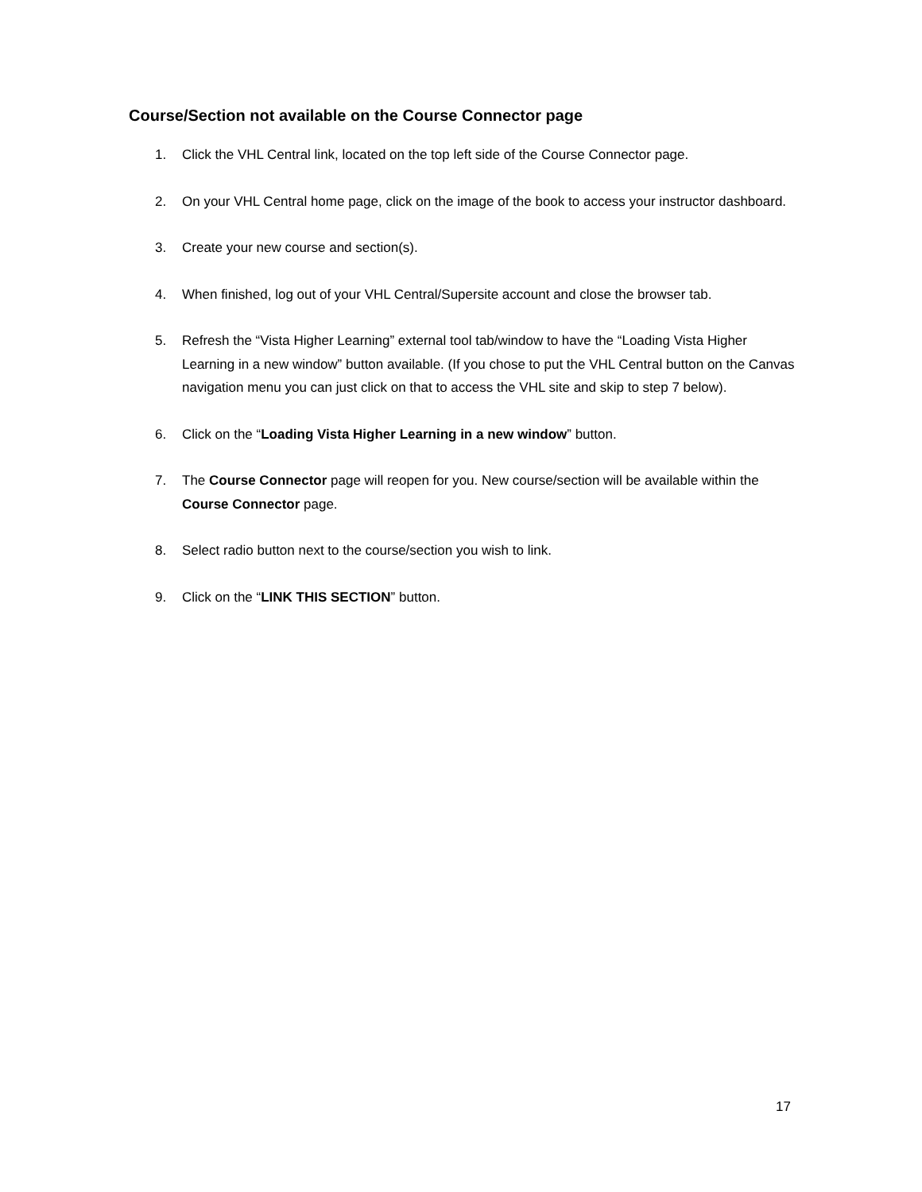Course/Section not available on the Course Connector page
1. Click the VHL Central link, located on the top left side of the Course Connector page.
2. On your VHL Central home page, click on the image of the book to access your instructor dashboard.
3. Create your new course and section(s).
4. When finished, log out of your VHL Central/Supersite account and close the browser tab.
5. Refresh the “Vista Higher Learning” external tool tab/window to have the “Loading Vista Higher Learning in a new window” button available. (If you chose to put the VHL Central button on the Canvas navigation menu you can just click on that to access the VHL site and skip to step 7 below).
6. Click on the “Loading Vista Higher Learning in a new window” button.
7. The Course Connector page will reopen for you. New course/section will be available within the Course Connector page.
8. Select radio button next to the course/section you wish to link.
9. Click on the “LINK THIS SECTION” button.
17